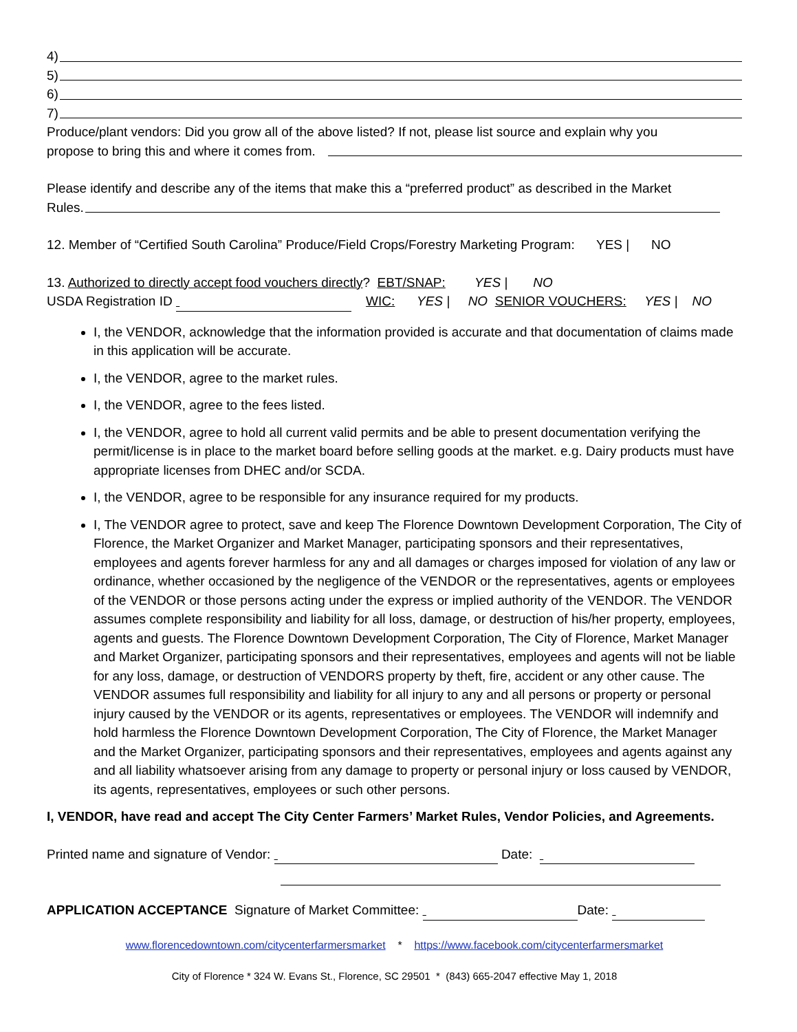4)
5)
6)
7)
Produce/plant vendors: Did you grow all of the above listed? If not, please list source and explain why you
propose to bring this and where it comes from.
Please identify and describe any of the items that make this a “preferred product” as described in the Market
Rules.
12. Member of “Certified South Carolina” Produce/Field Crops/Forestry Marketing Program: YES | NO
13. Authorized to directly accept food vouchers directly? EBT/SNAP: YES | NO
USDA Registration ID WIC: YES | NO SENIOR VOUCHERS: YES | NO
I, the VENDOR, acknowledge that the information provided is accurate and that documentation of claims made in this application will be accurate.
I, the VENDOR, agree to the market rules.
I, the VENDOR, agree to the fees listed.
I, the VENDOR, agree to hold all current valid permits and be able to present documentation verifying the permit/license is in place to the market board before selling goods at the market. e.g. Dairy products must have appropriate licenses from DHEC and/or SCDA.
I, the VENDOR, agree to be responsible for any insurance required for my products.
I, The VENDOR agree to protect, save and keep The Florence Downtown Development Corporation, The City of Florence, the Market Organizer and Market Manager, participating sponsors and their representatives, employees and agents forever harmless for any and all damages or charges imposed for violation of any law or ordinance, whether occasioned by the negligence of the VENDOR or the representatives, agents or employees of the VENDOR or those persons acting under the express or implied authority of the VENDOR. The VENDOR assumes complete responsibility and liability for all loss, damage, or destruction of his/her property, employees, agents and guests. The Florence Downtown Development Corporation, The City of Florence, Market Manager and Market Organizer, participating sponsors and their representatives, employees and agents will not be liable for any loss, damage, or destruction of VENDORS property by theft, fire, accident or any other cause. The VENDOR assumes full responsibility and liability for all injury to any and all persons or property or personal injury caused by the VENDOR or its agents, representatives or employees. The VENDOR will indemnify and hold harmless the Florence Downtown Development Corporation, The City of Florence, the Market Manager and the Market Organizer, participating sponsors and their representatives, employees and agents against any and all liability whatsoever arising from any damage to property or personal injury or loss caused by VENDOR, its agents, representatives, employees or such other persons.
I, VENDOR, have read and accept The City Center Farmers’ Market Rules, Vendor Policies, and Agreements.
Printed name and signature of Vendor: Date:
APPLICATION ACCEPTANCE Signature of Market Committee: Date:
www.florencedowntown.com/citycenterfarmersmarket * https://www.facebook.com/citycenterfarmersmarket
City of Florence * 324 W. Evans St., Florence, SC 29501 * (843) 665-2047 effective May 1, 2018